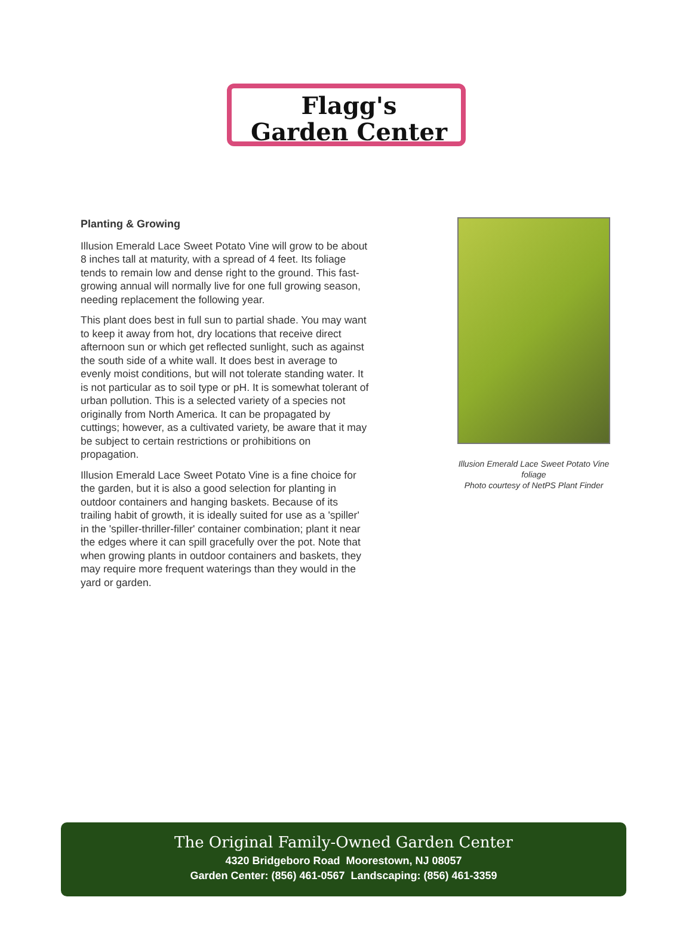Flagg's
Garden Center
Planting & Growing
Illusion Emerald Lace Sweet Potato Vine will grow to be about 8 inches tall at maturity, with a spread of 4 feet. Its foliage tends to remain low and dense right to the ground. This fast-growing annual will normally live for one full growing season, needing replacement the following year.
This plant does best in full sun to partial shade. You may want to keep it away from hot, dry locations that receive direct afternoon sun or which get reflected sunlight, such as against the south side of a white wall. It does best in average to evenly moist conditions, but will not tolerate standing water. It is not particular as to soil type or pH. It is somewhat tolerant of urban pollution. This is a selected variety of a species not originally from North America. It can be propagated by cuttings; however, as a cultivated variety, be aware that it may be subject to certain restrictions or prohibitions on propagation.
Illusion Emerald Lace Sweet Potato Vine is a fine choice for the garden, but it is also a good selection for planting in outdoor containers and hanging baskets. Because of its trailing habit of growth, it is ideally suited for use as a 'spiller' in the 'spiller-thriller-filler' container combination; plant it near the edges where it can spill gracefully over the pot. Note that when growing plants in outdoor containers and baskets, they may require more frequent waterings than they would in the yard or garden.
Illusion Emerald Lace Sweet Potato Vine foliage
Photo courtesy of NetPS Plant Finder
The Original Family-Owned Garden Center
4320 Bridgeboro Road Moorestown, NJ 08057
Garden Center: (856) 461-0567 Landscaping: (856) 461-3359